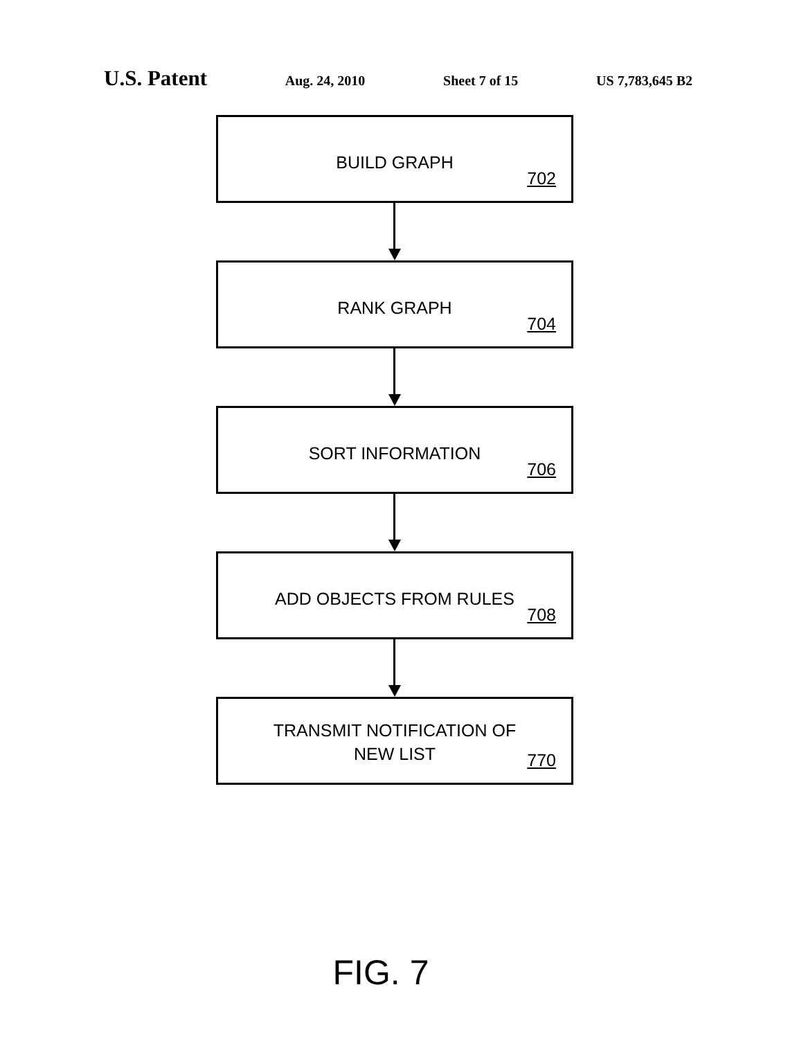U.S. Patent Aug. 24, 2010 Sheet 7 of 15 US 7,783,645 B2
BUILD GRAPH
702
RANK GRAPH
704
SORT INFORMATION
706
ADD OBJECTS FROM RULES
708
TRANSMIT NOTIFICATION OF
NEW LIST
770
FIG. 7